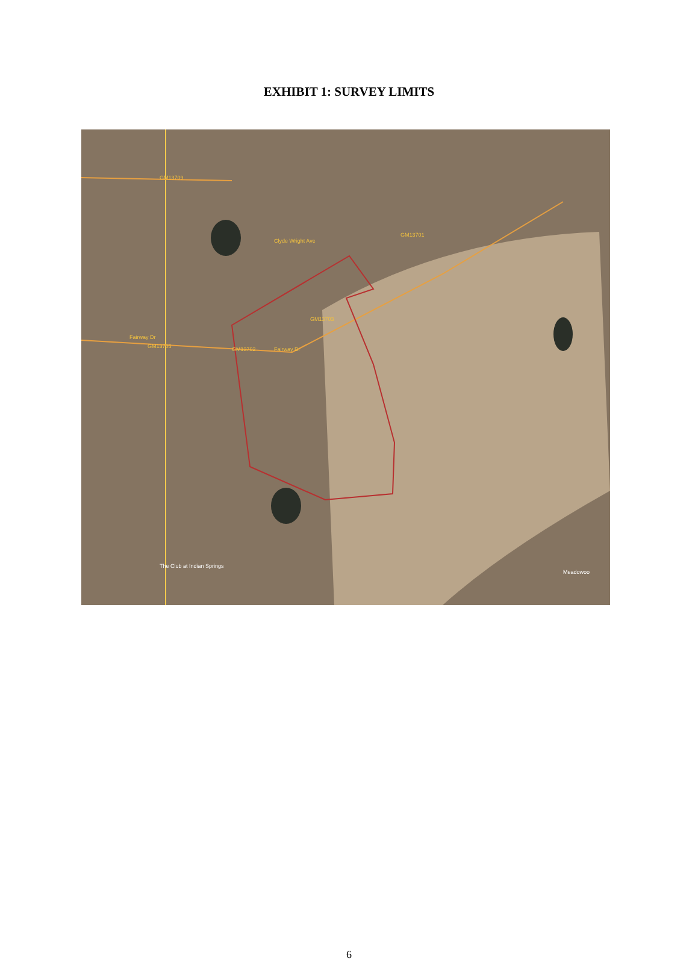EXHIBIT 1: SURVEY LIMITS
Fairway Dr
Fairway Dr
Clyde Wright Ave
The Club at Indian Springs
Meadowoo
GM13709
GM13702 GM13705
GM13703
GM13701
6